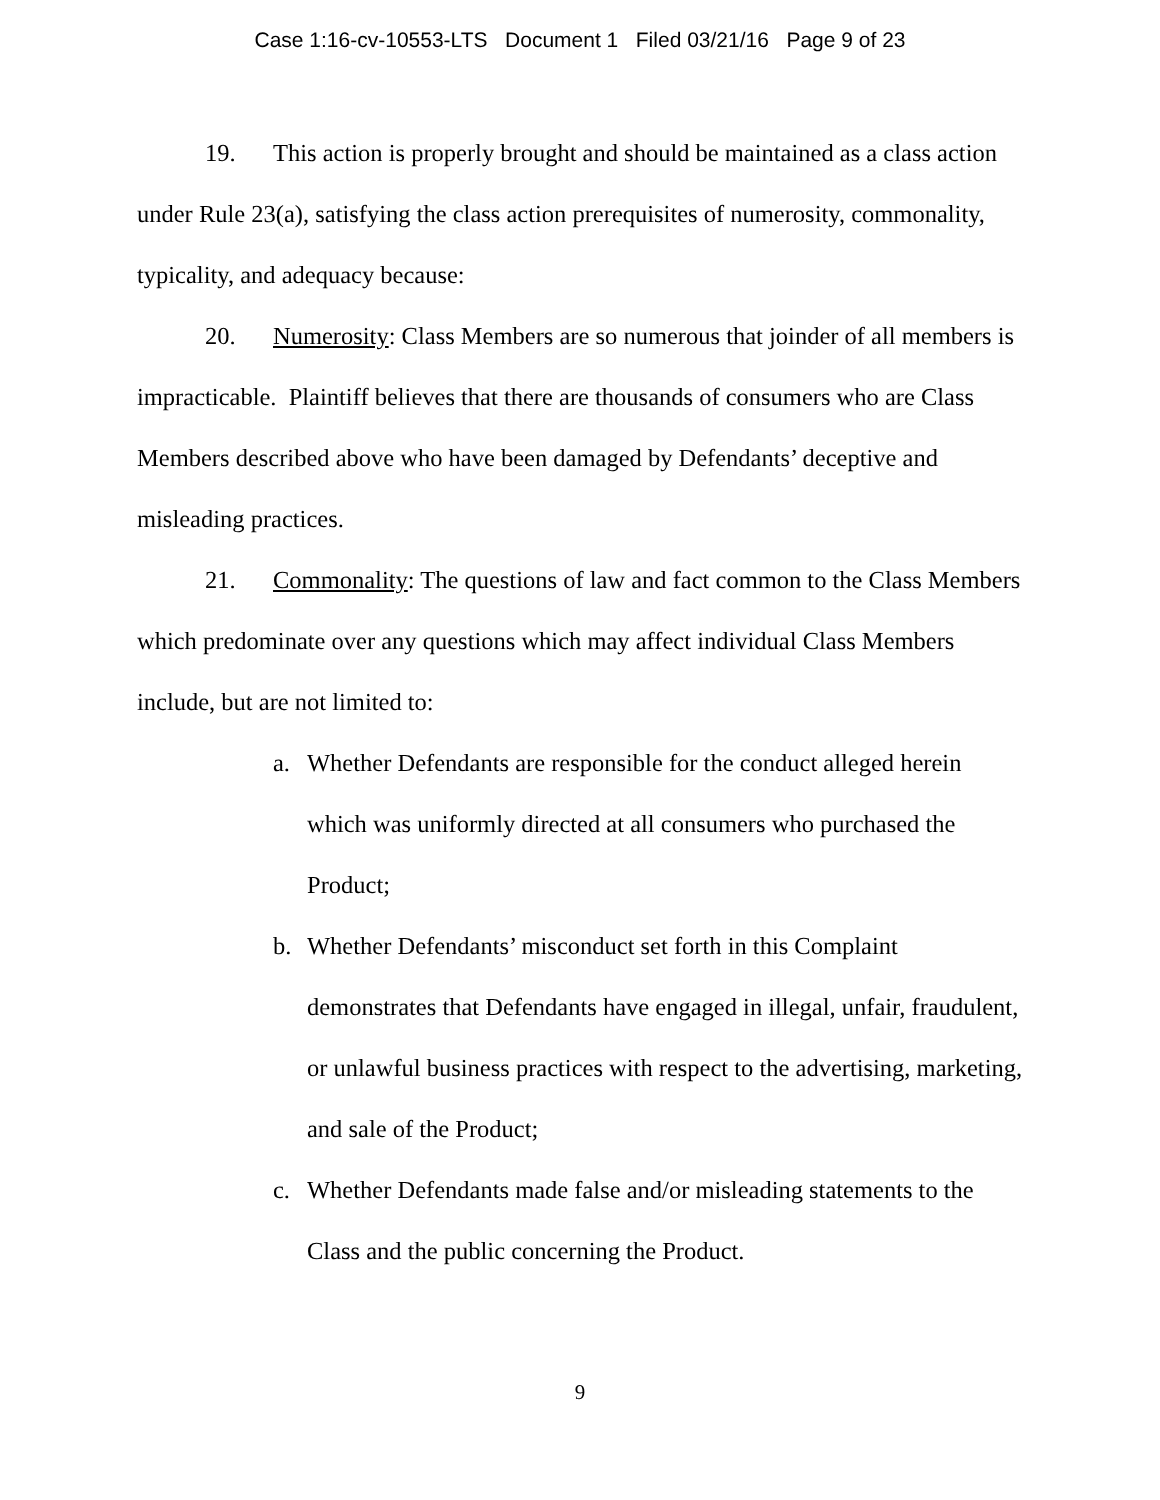Case 1:16-cv-10553-LTS Document 1 Filed 03/21/16 Page 9 of 23
19. This action is properly brought and should be maintained as a class action under Rule 23(a), satisfying the class action prerequisites of numerosity, commonality, typicality, and adequacy because:
20. Numerosity: Class Members are so numerous that joinder of all members is impracticable. Plaintiff believes that there are thousands of consumers who are Class Members described above who have been damaged by Defendants’ deceptive and misleading practices.
21. Commonality: The questions of law and fact common to the Class Members which predominate over any questions which may affect individual Class Members include, but are not limited to:
a. Whether Defendants are responsible for the conduct alleged herein which was uniformly directed at all consumers who purchased the Product;
b. Whether Defendants’ misconduct set forth in this Complaint demonstrates that Defendants have engaged in illegal, unfair, fraudulent, or unlawful business practices with respect to the advertising, marketing, and sale of the Product;
c. Whether Defendants made false and/or misleading statements to the Class and the public concerning the Product.
9